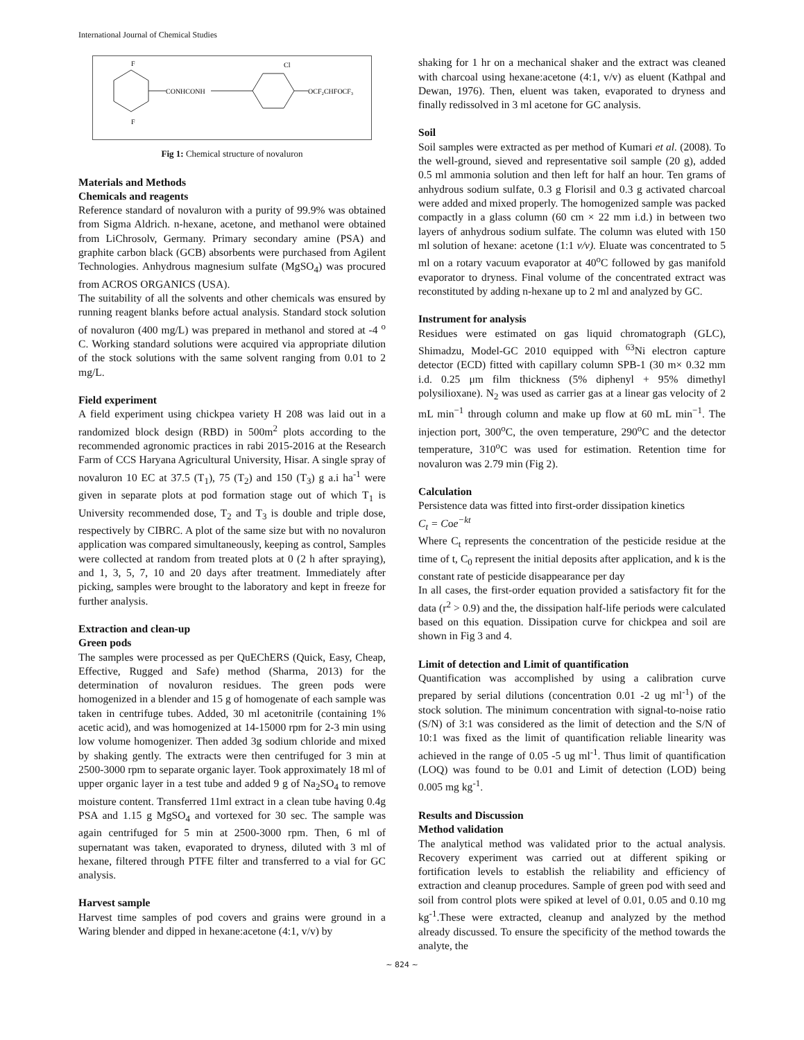International Journal of Chemical Studies
CONHCONH
OCF₂CHFOCF₃
F
F
Cl
Fig 1: Chemical structure of novaluron
Materials and Methods
Chemicals and reagents
Reference standard of novaluron with a purity of 99.9% was obtained from Sigma Aldrich. n-hexane, acetone, and methanol were obtained from LiChrosolv, Germany. Primary secondary amine (PSA) and graphite carbon black (GCB) absorbents were purchased from Agilent Technologies. Anhydrous magnesium sulfate (MgSO<sub>4</sub>) was procured from ACROS ORGANICS (USA).
The suitability of all the solvents and other chemicals was ensured by running reagent blanks before actual analysis. Standard stock solution of novaluron (400 mg/L) was prepared in methanol and stored at -4 <sup>o</sup> C. Working standard solutions were acquired via appropriate dilution of the stock solutions with the same solvent ranging from 0.01 to 2 mg/L.
Field experiment
A field experiment using chickpea variety H 208 was laid out in a randomized block design (RBD) in 500m<sup>2</sup> plots according to the recommended agronomic practices in rabi 2015-2016 at the Research Farm of CCS Haryana Agricultural University, Hisar. A single spray of novaluron 10 EC at 37.5 (T<sub>1</sub>), 75 (T<sub>2</sub>) and 150 (T<sub>3</sub>) g a.i ha<sup>-1</sup> were given in separate plots at pod formation stage out of which T<sub>1</sub> is University recommended dose, T<sub>2</sub> and T<sub>3</sub> is double and triple dose, respectively by CIBRC. A plot of the same size but with no novaluron application was compared simultaneously, keeping as control, Samples were collected at random from treated plots at 0 (2 h after spraying), and 1, 3, 5, 7, 10 and 20 days after treatment. Immediately after picking, samples were brought to the laboratory and kept in freeze for further analysis.
Extraction and clean-up
Green pods
The samples were processed as per QuEChERS (Quick, Easy, Cheap, Effective, Rugged and Safe) method (Sharma, 2013) for the determination of novaluron residues. The green pods were homogenized in a blender and 15 g of homogenate of each sample was taken in centrifuge tubes. Added, 30 ml acetonitrile (containing 1% acetic acid), and was homogenized at 14-15000 rpm for 2-3 min using low volume homogenizer. Then added 3g sodium chloride and mixed by shaking gently. The extracts were then centrifuged for 3 min at 2500-3000 rpm to separate organic layer. Took approximately 18 ml of upper organic layer in a test tube and added 9 g of Na<sub>2</sub>SO<sub>4</sub> to remove moisture content. Transferred 11ml extract in a clean tube having 0.4g PSA and 1.15 g MgSO<sub>4</sub> and vortexed for 30 sec. The sample was again centrifuged for 5 min at 2500-3000 rpm. Then, 6 ml of supernatant was taken, evaporated to dryness, diluted with 3 ml of hexane, filtered through PTFE filter and transferred to a vial for GC analysis.
Harvest sample
Harvest time samples of pod covers and grains were ground in a Waring blender and dipped in hexane:acetone (4:1, v/v) by
shaking for 1 hr on a mechanical shaker and the extract was cleaned with charcoal using hexane:acetone (4:1, v/v) as eluent (Kathpal and Dewan, 1976). Then, eluent was taken, evaporated to dryness and finally redissolved in 3 ml acetone for GC analysis.
Soil
Soil samples were extracted as per method of Kumari et al. (2008). To the well-ground, sieved and representative soil sample (20 g), added 0.5 ml ammonia solution and then left for half an hour. Ten grams of anhydrous sodium sulfate, 0.3 g Florisil and 0.3 g activated charcoal were added and mixed properly. The homogenized sample was packed compactly in a glass column (60 cm × 22 mm i.d.) in between two layers of anhydrous sodium sulfate. The column was eluted with 150 ml solution of hexane: acetone (1:1 v/v). Eluate was concentrated to 5 ml on a rotary vacuum evaporator at 40<sup>o</sup>C followed by gas manifold evaporator to dryness. Final volume of the concentrated extract was reconstituted by adding n-hexane up to 2 ml and analyzed by GC.
Instrument for analysis
Residues were estimated on gas liquid chromatograph (GLC), Shimadzu, Model-GC 2010 equipped with <sup>63</sup>Ni electron capture detector (ECD) fitted with capillary column SPB-1 (30 m× 0.32 mm i.d. 0.25 μm film thickness (5% diphenyl + 95% dimethyl polysilioxane). N<sub>2</sub> was used as carrier gas at a linear gas velocity of 2 mL min<sup>−1</sup> through column and make up flow at 60 mL min<sup>−1</sup>. The injection port, 300<sup>o</sup>C, the oven temperature, 290<sup>o</sup>C and the detector temperature, 310<sup>o</sup>C was used for estimation. Retention time for novaluron was 2.79 min (Fig 2).
Calculation
Persistence data was fitted into first-order dissipation kinetics
C<sub>t</sub> = Coe<sup>−kt</sup>
Where C<sub>t</sub> represents the concentration of the pesticide residue at the time of t, C<sub>0</sub> represent the initial deposits after application, and k is the constant rate of pesticide disappearance per day
In all cases, the first-order equation provided a satisfactory fit for the data (r<sup>2</sup> > 0.9) and the, the dissipation half-life periods were calculated based on this equation. Dissipation curve for chickpea and soil are shown in Fig 3 and 4.
Limit of detection and Limit of quantification
Quantification was accomplished by using a calibration curve prepared by serial dilutions (concentration 0.01 -2 ug ml<sup>-1</sup>) of the stock solution. The minimum concentration with signal-to-noise ratio (S/N) of 3:1 was considered as the limit of detection and the S/N of 10:1 was fixed as the limit of quantification reliable linearity was achieved in the range of 0.05 -5 ug ml<sup>-1</sup>. Thus limit of quantification (LOQ) was found to be 0.01 and Limit of detection (LOD) being 0.005 mg kg<sup>-1</sup>.
Results and Discussion
Method validation
The analytical method was validated prior to the actual analysis. Recovery experiment was carried out at different spiking or fortification levels to establish the reliability and efficiency of extraction and cleanup procedures. Sample of green pod with seed and soil from control plots were spiked at level of 0.01, 0.05 and 0.10 mg kg<sup>-1</sup>.These were extracted, cleanup and analyzed by the method already discussed. To ensure the specificity of the method towards the analyte, the
~ 824 ~